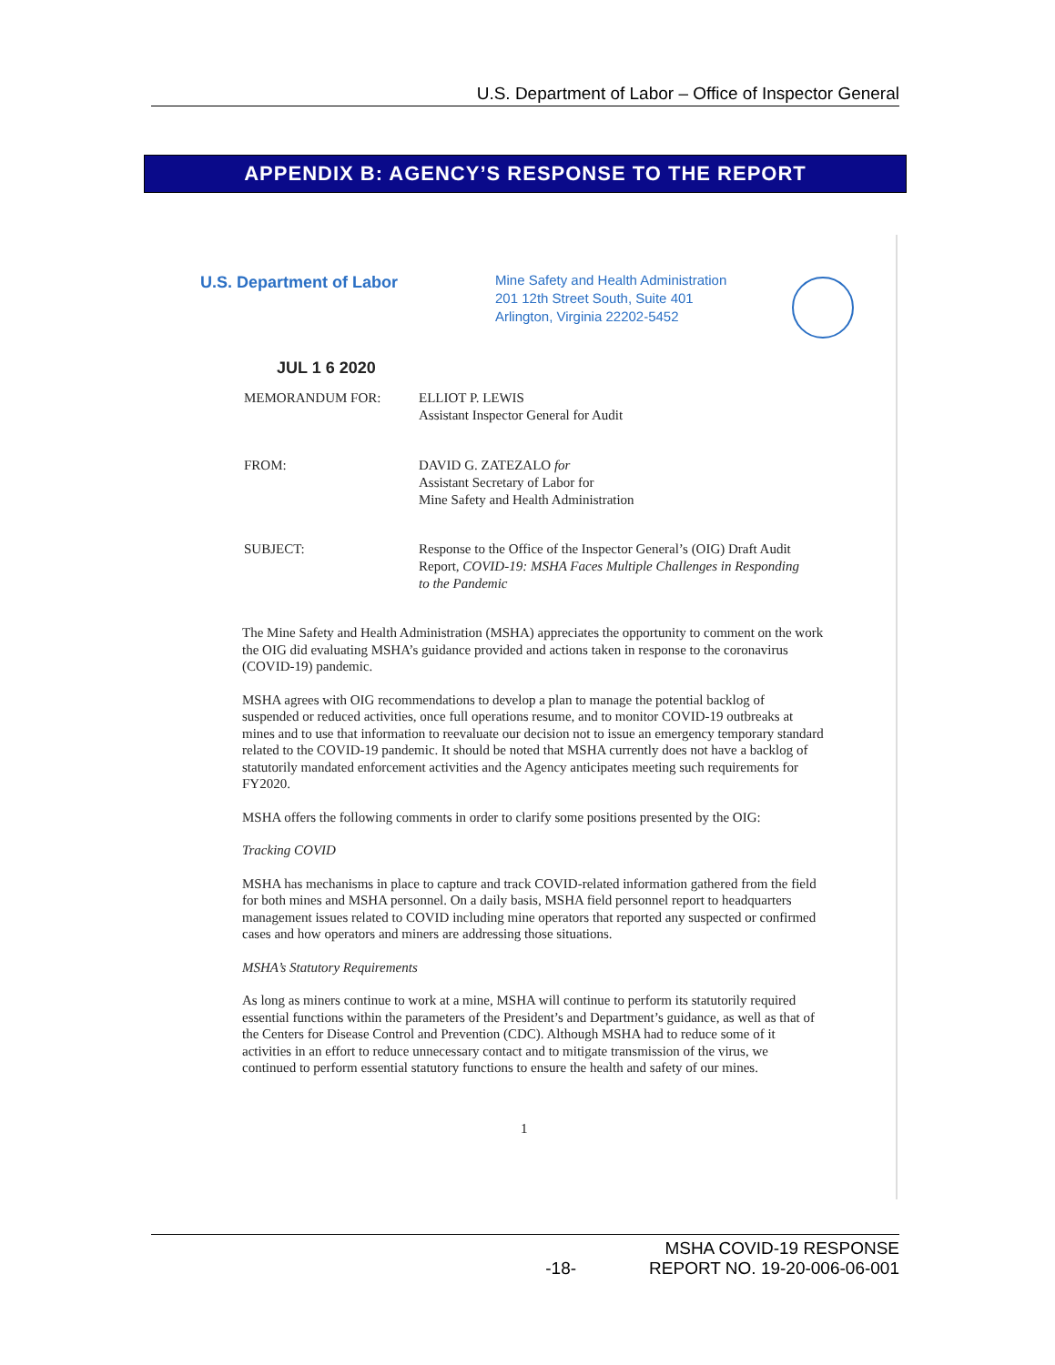U.S. Department of Labor – Office of Inspector General
APPENDIX B: AGENCY’S RESPONSE TO THE REPORT
U.S. Department of Labor
Mine Safety and Health Administration
201 12th Street South, Suite 401
Arlington, Virginia 22202-5452
JUL 1 6 2020
MEMORANDUM FOR: ELLIOT P. LEWIS
Assistant Inspector General for Audit
FROM: DAVID G. ZATEZALO for
Assistant Secretary of Labor for
Mine Safety and Health Administration
SUBJECT: Response to the Office of the Inspector General’s (OIG) Draft Audit Report, COVID-19: MSHA Faces Multiple Challenges in Responding to the Pandemic
The Mine Safety and Health Administration (MSHA) appreciates the opportunity to comment on the work the OIG did evaluating MSHA’s guidance provided and actions taken in response to the coronavirus (COVID-19) pandemic.
MSHA agrees with OIG recommendations to develop a plan to manage the potential backlog of suspended or reduced activities, once full operations resume, and to monitor COVID-19 outbreaks at mines and to use that information to reevaluate our decision not to issue an emergency temporary standard related to the COVID-19 pandemic. It should be noted that MSHA currently does not have a backlog of statutorily mandated enforcement activities and the Agency anticipates meeting such requirements for FY2020.
MSHA offers the following comments in order to clarify some positions presented by the OIG:
Tracking COVID
MSHA has mechanisms in place to capture and track COVID-related information gathered from the field for both mines and MSHA personnel. On a daily basis, MSHA field personnel report to headquarters management issues related to COVID including mine operators that reported any suspected or confirmed cases and how operators and miners are addressing those situations.
MSHA’s Statutory Requirements
As long as miners continue to work at a mine, MSHA will continue to perform its statutorily required essential functions within the parameters of the President’s and Department’s guidance, as well as that of the Centers for Disease Control and Prevention (CDC). Although MSHA had to reduce some of it activities in an effort to reduce unnecessary contact and to mitigate transmission of the virus, we continued to perform essential statutory functions to ensure the health and safety of our mines.
1
-18- MSHA COVID-19 RESPONSE
REPORT NO. 19-20-006-06-001